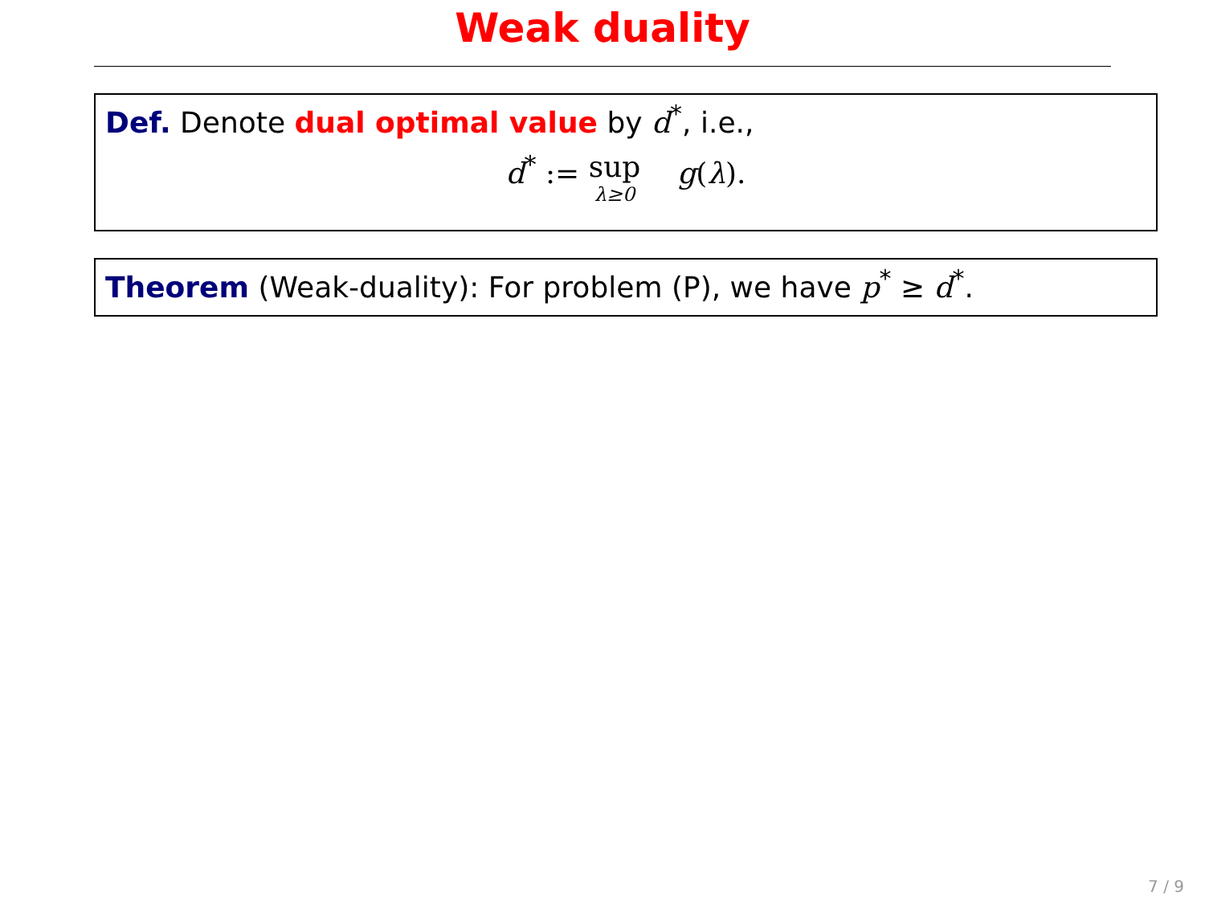Weak duality
Def. Denote dual optimal value by d<sup>*</sup>, i.e.,
d<sup>*</sup> := sup λ≥0 g(λ).
Theorem (Weak-duality): For problem (P), we have p<sup>*</sup> ≥ d<sup>*</sup>.
7 / 9